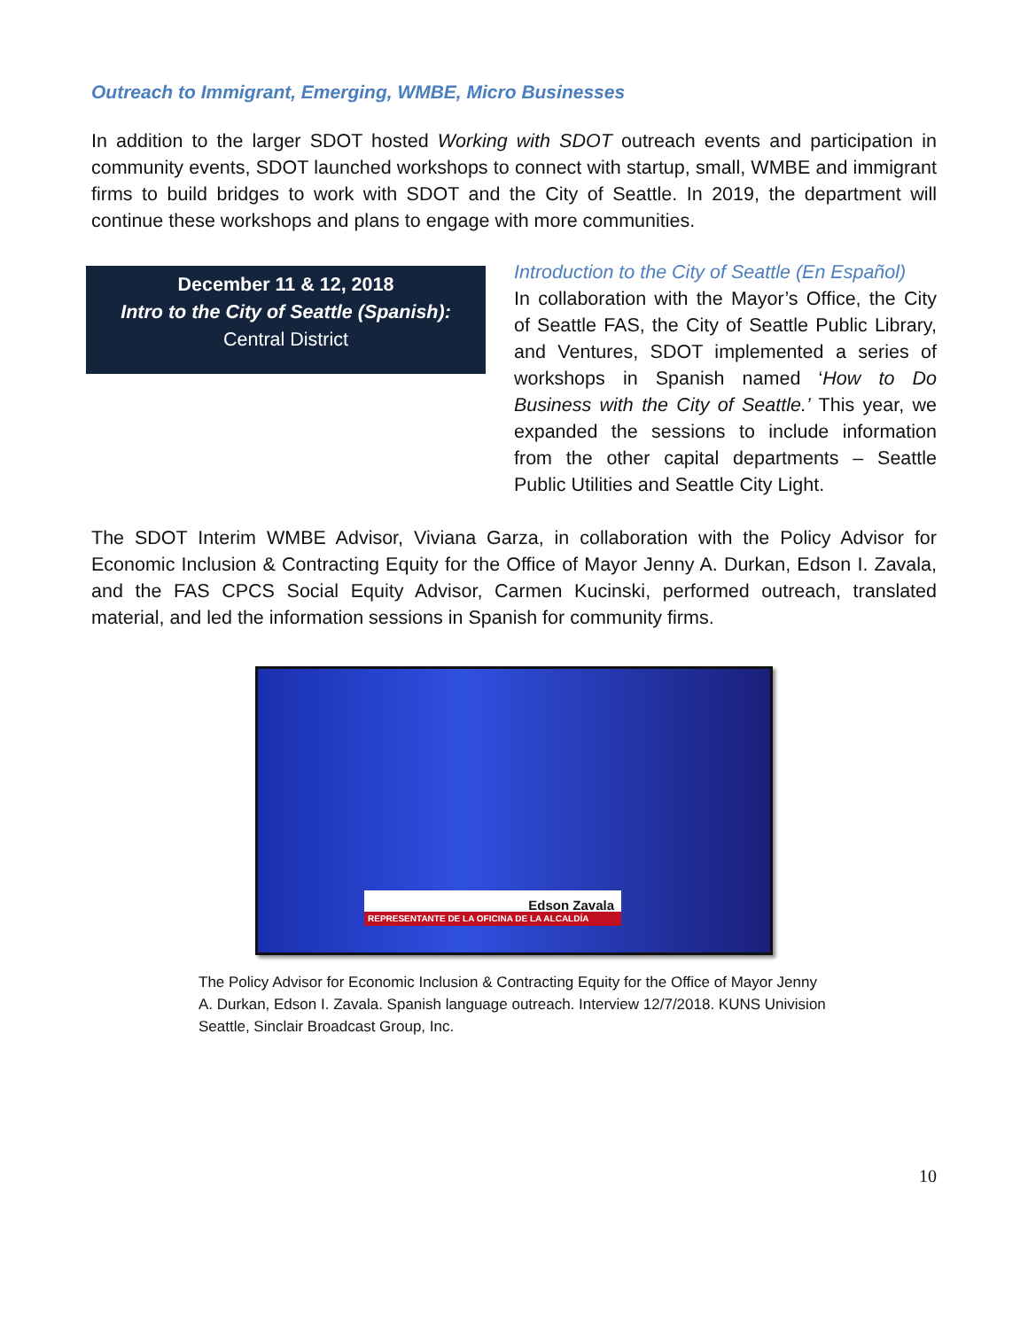Outreach to Immigrant, Emerging, WMBE, Micro Businesses
In addition to the larger SDOT hosted Working with SDOT outreach events and participation in community events, SDOT launched workshops to connect with startup, small, WMBE and immigrant firms to build bridges to work with SDOT and the City of Seattle. In 2019, the department will continue these workshops and plans to engage with more communities.
December 11 & 12, 2018
Intro to the City of Seattle (Spanish):
Central District
Introduction to the City of Seattle (En Español)
In collaboration with the Mayor’s Office, the City of Seattle FAS, the City of Seattle Public Library, and Ventures, SDOT implemented a series of workshops in Spanish named ‘How to Do Business with the City of Seattle.’ This year, we expanded the sessions to include information from the other capital departments – Seattle Public Utilities and Seattle City Light.
The SDOT Interim WMBE Advisor, Viviana Garza, in collaboration with the Policy Advisor for Economic Inclusion & Contracting Equity for the Office of Mayor Jenny A. Durkan, Edson I. Zavala, and the FAS CPCS Social Equity Advisor, Carmen Kucinski, performed outreach, translated material, and led the information sessions in Spanish for community firms.
Edson Zavala
REPRESENTANTE DE LA OFICINA DE LA ALCALDÍA
The Policy Advisor for Economic Inclusion & Contracting Equity for the Office of Mayor Jenny A. Durkan, Edson I. Zavala. Spanish language outreach. Interview 12/7/2018. KUNS Univision Seattle, Sinclair Broadcast Group, Inc.
10